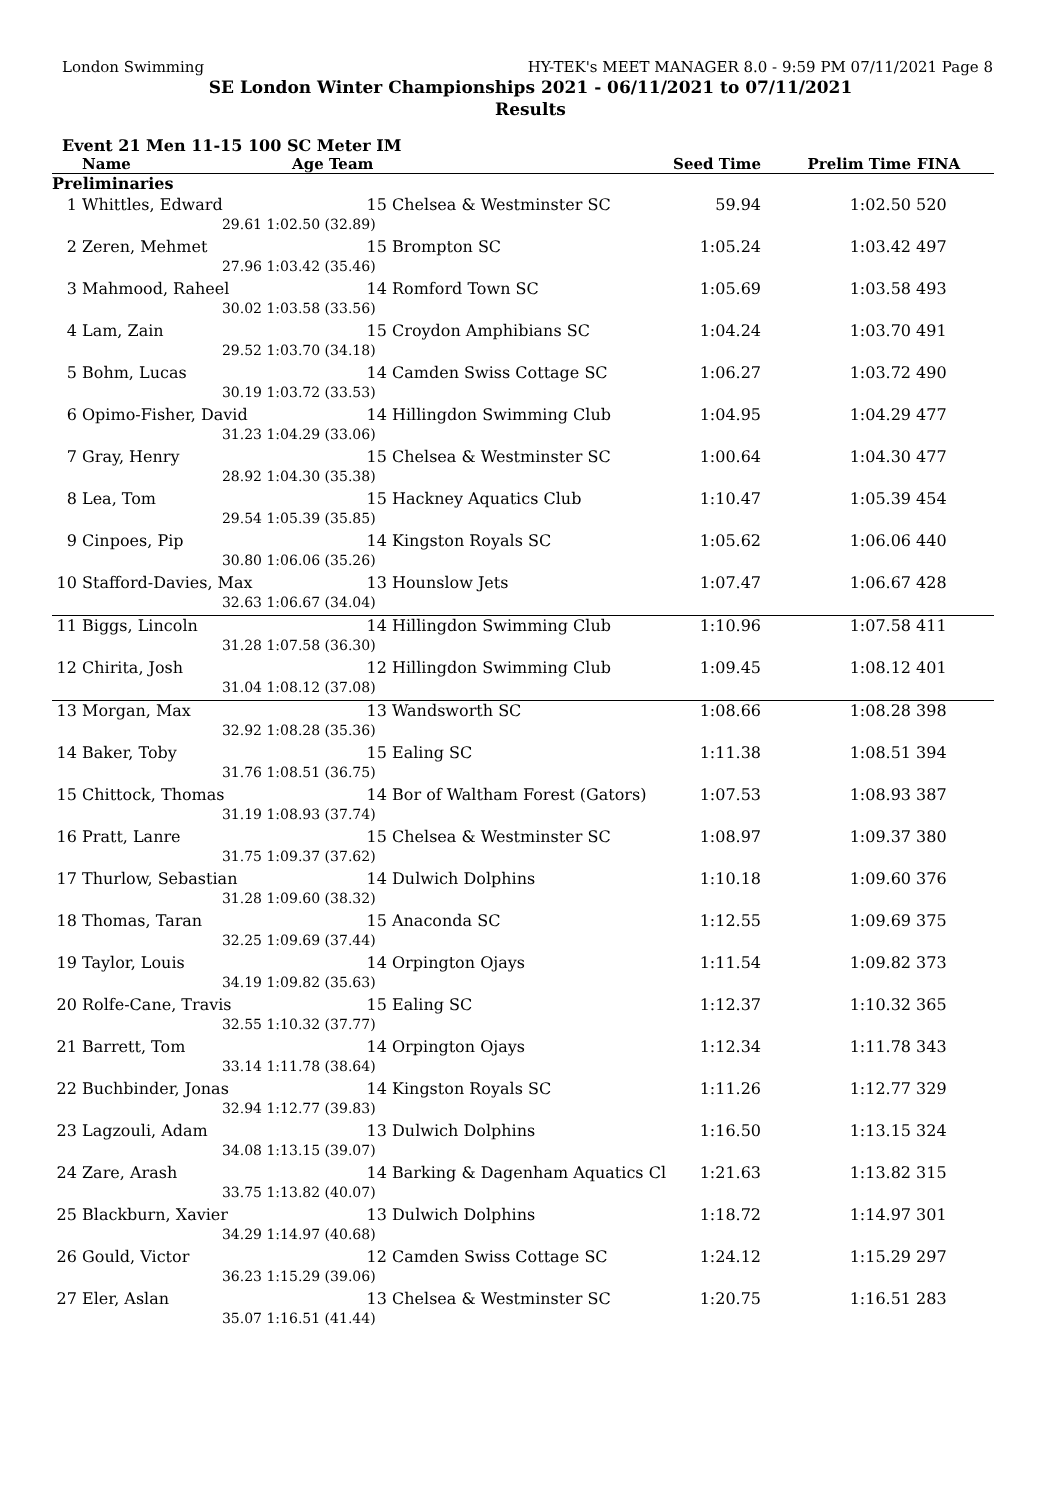London Swimming HY-TEK's MEET MANAGER 8.0 - 9:59 PM 07/11/2021 Page 8
SE London Winter Championships 2021 - 06/11/2021 to 07/11/2021
Results
Event 21 Men 11-15 100 SC Meter IM
| | Name | Age Team | | Seed Time | Prelim Time | FINA | |
| --- | --- | --- | --- | --- | --- | --- | --- |
| Preliminaries | | | | | | | |
| 1 | Whittles, Edward | 15 | Chelsea & Westminster SC | 59.94 | 1:02.50 | 520 | |
| | 29.61 | 1:02.50 (32.89) | | | | | |
| 2 | Zeren, Mehmet | 15 | Brompton SC | 1:05.24 | 1:03.42 | 497 | |
| | 27.96 | 1:03.42 (35.46) | | | | | |
| 3 | Mahmood, Raheel | 14 | Romford Town SC | 1:05.69 | 1:03.58 | 493 | |
| | 30.02 | 1:03.58 (33.56) | | | | | |
| 4 | Lam, Zain | 15 | Croydon Amphibians SC | 1:04.24 | 1:03.70 | 491 | |
| | 29.52 | 1:03.70 (34.18) | | | | | |
| 5 | Bohm, Lucas | 14 | Camden Swiss Cottage SC | 1:06.27 | 1:03.72 | 490 | |
| | 30.19 | 1:03.72 (33.53) | | | | | |
| 6 | Opimo-Fisher, David | 14 | Hillingdon Swimming Club | 1:04.95 | 1:04.29 | 477 | |
| | 31.23 | 1:04.29 (33.06) | | | | | |
| 7 | Gray, Henry | 15 | Chelsea & Westminster SC | 1:00.64 | 1:04.30 | 477 | |
| | 28.92 | 1:04.30 (35.38) | | | | | |
| 8 | Lea, Tom | 15 | Hackney Aquatics Club | 1:10.47 | 1:05.39 | 454 | |
| | 29.54 | 1:05.39 (35.85) | | | | | |
| 9 | Cinpoes, Pip | 14 | Kingston Royals SC | 1:05.62 | 1:06.06 | 440 | |
| | 30.80 | 1:06.06 (35.26) | | | | | |
| 10 | Stafford-Davies, Max | 13 | Hounslow Jets | 1:07.47 | 1:06.67 | 428 | |
| | 32.63 | 1:06.67 (34.04) | | | | | |
| 11 | Biggs, Lincoln | 14 | Hillingdon Swimming Club | 1:10.96 | 1:07.58 | 411 | |
| | 31.28 | 1:07.58 (36.30) | | | | | |
| 12 | Chirita, Josh | 12 | Hillingdon Swimming Club | 1:09.45 | 1:08.12 | 401 | |
| | 31.04 | 1:08.12 (37.08) | | | | | |
| 13 | Morgan, Max | 13 | Wandsworth SC | 1:08.66 | 1:08.28 | 398 | |
| | 32.92 | 1:08.28 (35.36) | | | | | |
| 14 | Baker, Toby | 15 | Ealing SC | 1:11.38 | 1:08.51 | 394 | |
| | 31.76 | 1:08.51 (36.75) | | | | | |
| 15 | Chittock, Thomas | 14 | Bor of Waltham Forest (Gators) | 1:07.53 | 1:08.93 | 387 | |
| | 31.19 | 1:08.93 (37.74) | | | | | |
| 16 | Pratt, Lanre | 15 | Chelsea & Westminster SC | 1:08.97 | 1:09.37 | 380 | |
| | 31.75 | 1:09.37 (37.62) | | | | | |
| 17 | Thurlow, Sebastian | 14 | Dulwich Dolphins | 1:10.18 | 1:09.60 | 376 | |
| | 31.28 | 1:09.60 (38.32) | | | | | |
| 18 | Thomas, Taran | 15 | Anaconda SC | 1:12.55 | 1:09.69 | 375 | |
| | 32.25 | 1:09.69 (37.44) | | | | | |
| 19 | Taylor, Louis | 14 | Orpington Ojays | 1:11.54 | 1:09.82 | 373 | |
| | 34.19 | 1:09.82 (35.63) | | | | | |
| 20 | Rolfe-Cane, Travis | 15 | Ealing SC | 1:12.37 | 1:10.32 | 365 | |
| | 32.55 | 1:10.32 (37.77) | | | | | |
| 21 | Barrett, Tom | 14 | Orpington Ojays | 1:12.34 | 1:11.78 | 343 | |
| | 33.14 | 1:11.78 (38.64) | | | | | |
| 22 | Buchbinder, Jonas | 14 | Kingston Royals SC | 1:11.26 | 1:12.77 | 329 | |
| | 32.94 | 1:12.77 (39.83) | | | | | |
| 23 | Lagzouli, Adam | 13 | Dulwich Dolphins | 1:16.50 | 1:13.15 | 324 | |
| | 34.08 | 1:13.15 (39.07) | | | | | |
| 24 | Zare, Arash | 14 | Barking & Dagenham Aquatics Cl | 1:21.63 | 1:13.82 | 315 | |
| | 33.75 | 1:13.82 (40.07) | | | | | |
| 25 | Blackburn, Xavier | 13 | Dulwich Dolphins | 1:18.72 | 1:14.97 | 301 | |
| | 34.29 | 1:14.97 (40.68) | | | | | |
| 26 | Gould, Victor | 12 | Camden Swiss Cottage SC | 1:24.12 | 1:15.29 | 297 | |
| | 36.23 | 1:15.29 (39.06) | | | | | |
| 27 | Eler, Aslan | 13 | Chelsea & Westminster SC | 1:20.75 | 1:16.51 | 283 | |
| | 35.07 | 1:16.51 (41.44) | | | | | |